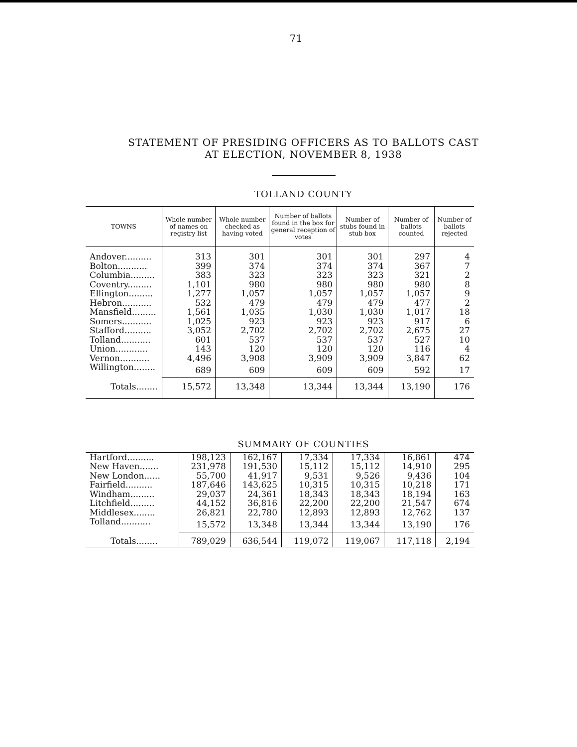71
STATEMENT OF PRESIDING OFFICERS AS TO BALLOTS CAST
AT ELECTION, NOVEMBER 8, 1938
TOLLAND COUNTY
| TOWNS | Whole number of names on registry list | Whole number checked as having voted | Number of ballots found in the box for general reception of votes | Number of stubs found in stub box | Number of ballots counted | Number of ballots rejected |
| --- | --- | --- | --- | --- | --- | --- |
| Andover.......... | 313 | 301 | 301 | 301 | 297 | 4 |
| Bolton........... | 399 | 374 | 374 | 374 | 367 | 7 |
| Columbia......... | 383 | 323 | 323 | 323 | 321 | 2 |
| Coventry......... | 1,101 | 980 | 980 | 980 | 980 | 8 |
| Ellington......... | 1,277 | 1,057 | 1,057 | 1,057 | 1,057 | 9 |
| Hebron........... | 532 | 479 | 479 | 479 | 477 | 2 |
| Mansfield......... | 1,561 | 1,035 | 1,030 | 1,030 | 1,017 | 18 |
| Somers........... | 1,025 | 923 | 923 | 923 | 917 | 6 |
| Stafford.......... | 3,052 | 2,702 | 2,702 | 2,702 | 2,675 | 27 |
| Tolland........... | 601 | 537 | 537 | 537 | 527 | 10 |
| Union............ | 143 | 120 | 120 | 120 | 116 | 4 |
| Vernon........... | 4,496 | 3,908 | 3,909 | 3,909 | 3,847 | 62 |
| Willington........ | 689 | 609 | 609 | 609 | 592 | 17 |
| Totals........ | 15,572 | 13,348 | 13,344 | 13,344 | 13,190 | 176 |
SUMMARY OF COUNTIES
| Hartford.......... | 198,123 | 162,167 | 17,334 | 17,334 | 16,861 | 474 |
| New Haven....... | 231,978 | 191,530 | 15,112 | 15,112 | 14,910 | 295 |
| New London...... | 55,700 | 41,917 | 9,531 | 9,526 | 9,436 | 104 |
| Fairfield.......... | 187,646 | 143,625 | 10,315 | 10,315 | 10,218 | 171 |
| Windham......... | 29,037 | 24,361 | 18,343 | 18,343 | 18,194 | 163 |
| Litchfield......... | 44,152 | 36,816 | 22,200 | 22,200 | 21,547 | 674 |
| Middlesex........ | 26,821 | 22,780 | 12,893 | 12,893 | 12,762 | 137 |
| Tolland........... | 15,572 | 13,348 | 13,344 | 13,344 | 13,190 | 176 |
| Totals........ | 789,029 | 636,544 | 119,072 | 119,067 | 117,118 | 2,194 |